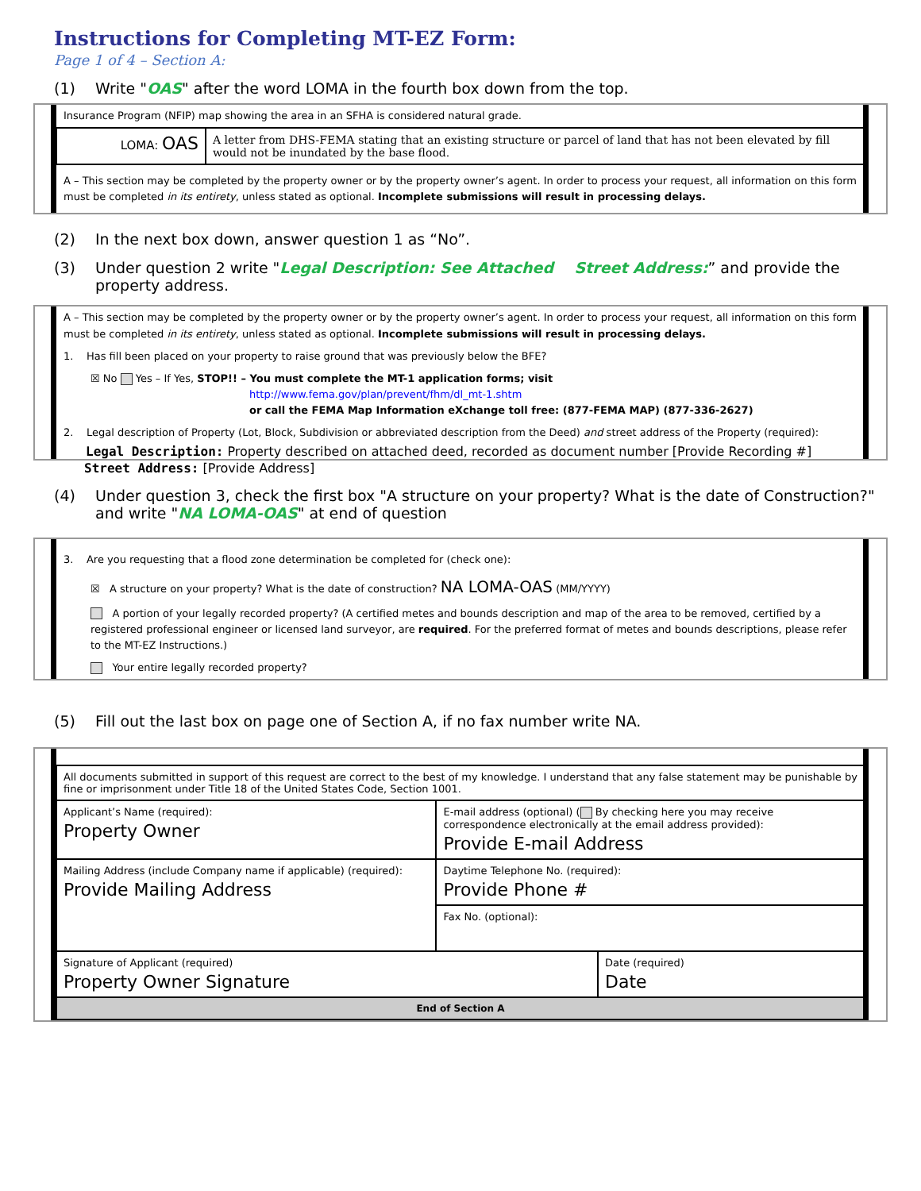Instructions for Completing MT-EZ Form:
Page 1 of 4 – Section A:
(1) Write "OAS" after the word LOMA in the fourth box down from the top.
Insurance Program (NFIP) map showing the area in an SFHA is considered natural grade.
| LOMA: OAS | A letter from DHS-FEMA stating that an existing structure or parcel of land that has not been elevated by fill would not be inundated by the base flood. |
A – This section may be completed by the property owner or by the property owner’s agent. In order to process your request, all information on this form must be completed in its entirety, unless stated as optional. Incomplete submissions will result in processing delays.
(2) In the next box down, answer question 1 as “No”.
(3) Under question 2 write "Legal Description: See Attached Street Address:” and provide the property address.
A – This section may be completed by the property owner or by the property owner’s agent. In order to process your request, all information on this form must be completed in its entirety, unless stated as optional. Incomplete submissions will result in processing delays.
1. Has fill been placed on your property to raise ground that was previously below the BFE?
☒ No Yes – If Yes, STOP!! – You must complete the MT-1 application forms; visit
http://www.fema.gov/plan/prevent/fhm/dl_mt-1.shtm
or call the FEMA Map Information eXchange toll free: (877-FEMA MAP) (877-336-2627)
2. Legal description of Property (Lot, Block, Subdivision or abbreviated description from the Deed) and street address of the Property (required):
Legal Description: Property described on attached deed, recorded as document number [Provide Recording #]
Street Address: [Provide Address]
(4) Under question 3, check the first box "A structure on your property? What is the date of Construction?" and write "NA LOMA-OAS" at end of question
3. Are you requesting that a flood zone determination be completed for (check one):
☒ A structure on your property? What is the date of construction? NA LOMA-OAS (MM/YYYY)
A portion of your legally recorded property? (A certified metes and bounds description and map of the area to be removed, certified by a registered professional engineer or licensed land surveyor, are required. For the preferred format of metes and bounds descriptions, please refer to the MT-EZ Instructions.)
Your entire legally recorded property?
(5) Fill out the last box on page one of Section A, if no fax number write NA.
| All documents submitted in support of this request are correct to the best of my knowledge. I understand that any false statement may be punishable by fine or imprisonment under Title 18 of the United States Code, Section 1001. | | |
| Applicant’s Name (required): Property Owner | E-mail address (optional) ( By checking here you may receive correspondence electronically at the email address provided): Provide E-mail Address | |
| Mailing Address (include Company name if applicable) (required): Provide Mailing Address | Daytime Telephone No. (required): Provide Phone # | |
| | Fax No. (optional): | |
| Signature of Applicant (required) Property Owner Signature | | Date (required) Date |
| End of Section A | | |